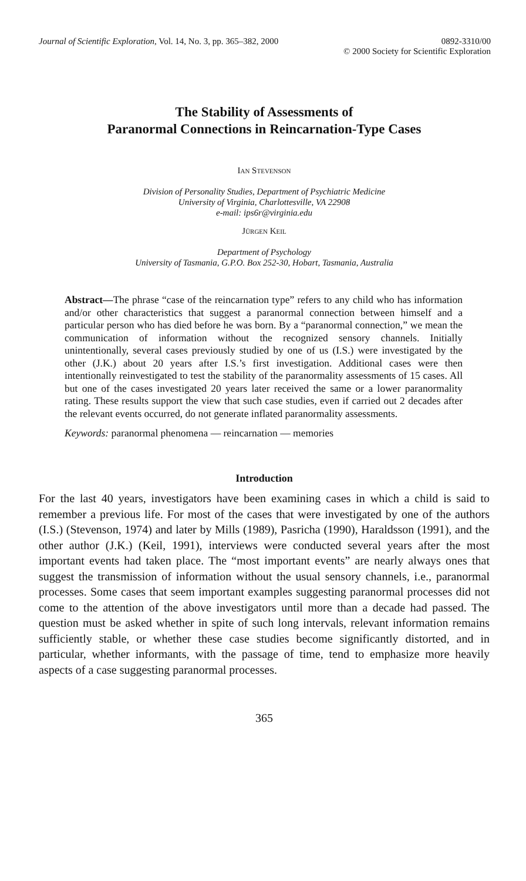Journal of Scientific Exploration, Vol. 14, No. 3, pp. 365–382, 2000
0892-3310/00
© 2000 Society for Scientific Exploration
The Stability of Assessments of
Paranormal Connections in Reincarnation-Type Cases
IAN STEVENSON
Division of Personality Studies, Department of Psychiatric Medicine
University of Virginia, Charlottesville, VA 22908
e-mail: ips6r@virginia.edu
JÜRGEN KEIL
Department of Psychology
University of Tasmania, G.P.O. Box 252-30, Hobart, Tasmania, Australia
Abstract—The phrase “case of the reincarnation type” refers to any child who has information and/or other characteristics that suggest a paranormal connection between himself and a particular person who has died before he was born. By a “paranormal connection,” we mean the communication of information without the recognized sensory channels. Initially unintentionally, several cases previously studied by one of us (I.S.) were investigated by the other (J.K.) about 20 years after I.S.’s first investigation. Additional cases were then intentionally reinvestigated to test the stability of the paranormality assessments of 15 cases. All but one of the cases investigated 20 years later received the same or a lower paranormality rating. These results support the view that such case studies, even if carried out 2 decades after the relevant events occurred, do not generate inflated paranormality assessments.
Keywords: paranormal phenomena — reincarnation — memories
Introduction
For the last 40 years, investigators have been examining cases in which a child is said to remember a previous life. For most of the cases that were investigated by one of the authors (I.S.) (Stevenson, 1974) and later by Mills (1989), Pasricha (1990), Haraldsson (1991), and the other author (J.K.) (Keil, 1991), interviews were conducted several years after the most important events had taken place. The “most important events” are nearly always ones that suggest the transmission of information without the usual sensory channels, i.e., paranormal processes. Some cases that seem important examples suggesting paranormal processes did not come to the attention of the above investigators until more than a decade had passed. The question must be asked whether in spite of such long intervals, relevant information remains sufficiently stable, or whether these case studies become significantly distorted, and in particular, whether informants, with the passage of time, tend to emphasize more heavily aspects of a case suggesting paranormal processes.
365